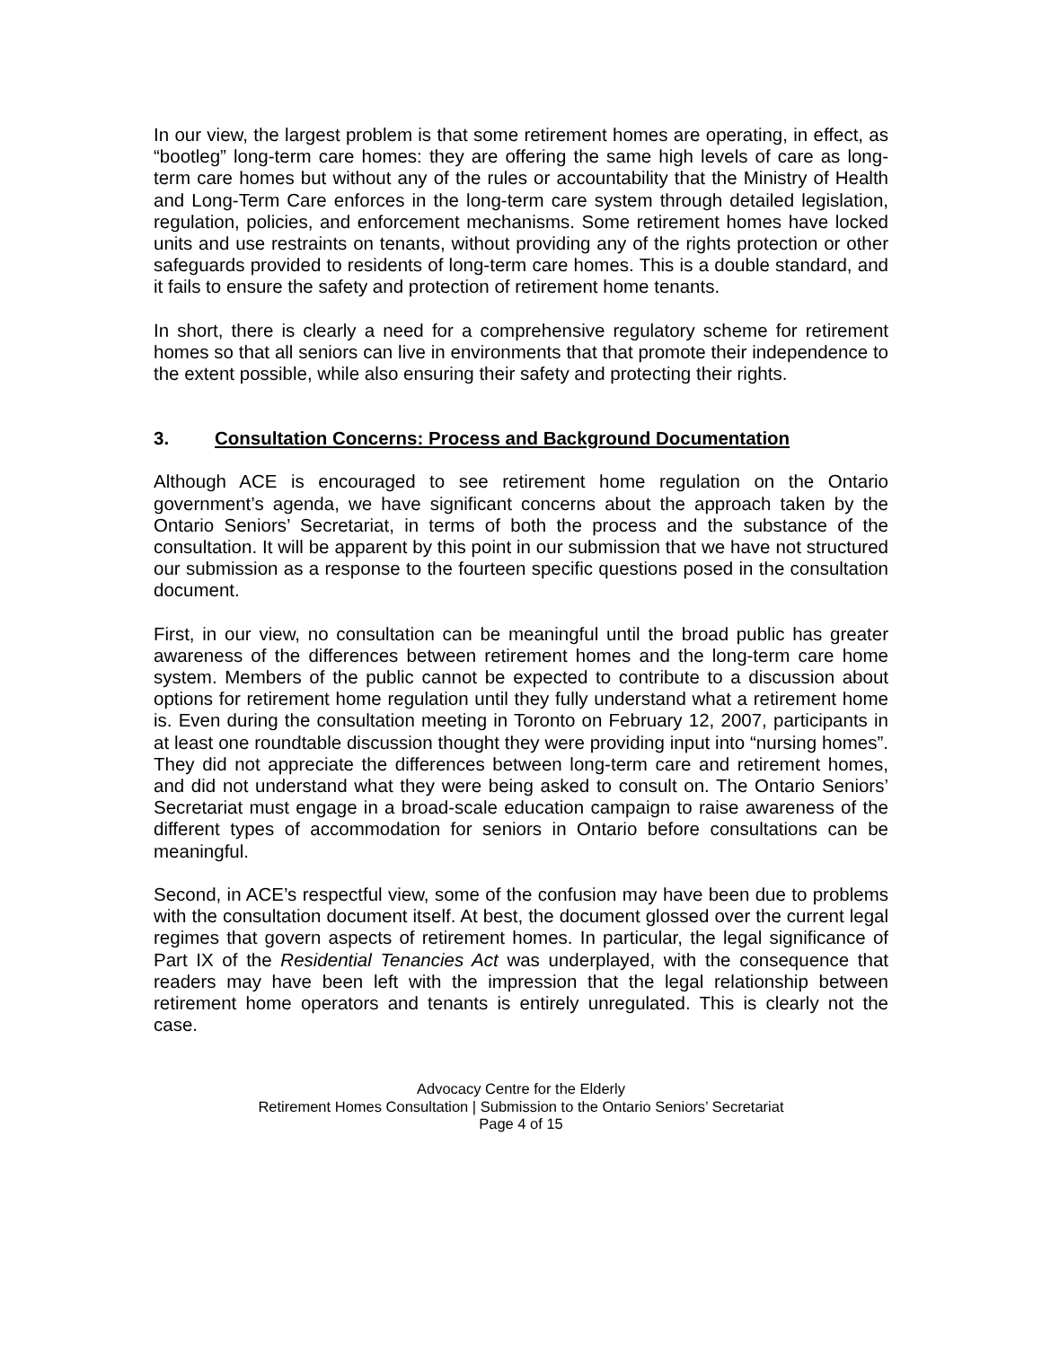In our view, the largest problem is that some retirement homes are operating, in effect, as “bootleg” long-term care homes: they are offering the same high levels of care as long-term care homes but without any of the rules or accountability that the Ministry of Health and Long-Term Care enforces in the long-term care system through detailed legislation, regulation, policies, and enforcement mechanisms. Some retirement homes have locked units and use restraints on tenants, without providing any of the rights protection or other safeguards provided to residents of long-term care homes. This is a double standard, and it fails to ensure the safety and protection of retirement home tenants.
In short, there is clearly a need for a comprehensive regulatory scheme for retirement homes so that all seniors can live in environments that that promote their independence to the extent possible, while also ensuring their safety and protecting their rights.
3. Consultation Concerns: Process and Background Documentation
Although ACE is encouraged to see retirement home regulation on the Ontario government’s agenda, we have significant concerns about the approach taken by the Ontario Seniors’ Secretariat, in terms of both the process and the substance of the consultation. It will be apparent by this point in our submission that we have not structured our submission as a response to the fourteen specific questions posed in the consultation document.
First, in our view, no consultation can be meaningful until the broad public has greater awareness of the differences between retirement homes and the long-term care home system. Members of the public cannot be expected to contribute to a discussion about options for retirement home regulation until they fully understand what a retirement home is. Even during the consultation meeting in Toronto on February 12, 2007, participants in at least one roundtable discussion thought they were providing input into “nursing homes”. They did not appreciate the differences between long-term care and retirement homes, and did not understand what they were being asked to consult on. The Ontario Seniors’ Secretariat must engage in a broad-scale education campaign to raise awareness of the different types of accommodation for seniors in Ontario before consultations can be meaningful.
Second, in ACE’s respectful view, some of the confusion may have been due to problems with the consultation document itself. At best, the document glossed over the current legal regimes that govern aspects of retirement homes. In particular, the legal significance of Part IX of the Residential Tenancies Act was underplayed, with the consequence that readers may have been left with the impression that the legal relationship between retirement home operators and tenants is entirely unregulated. This is clearly not the case.
Advocacy Centre for the Elderly
Retirement Homes Consultation | Submission to the Ontario Seniors’ Secretariat
Page 4 of 15